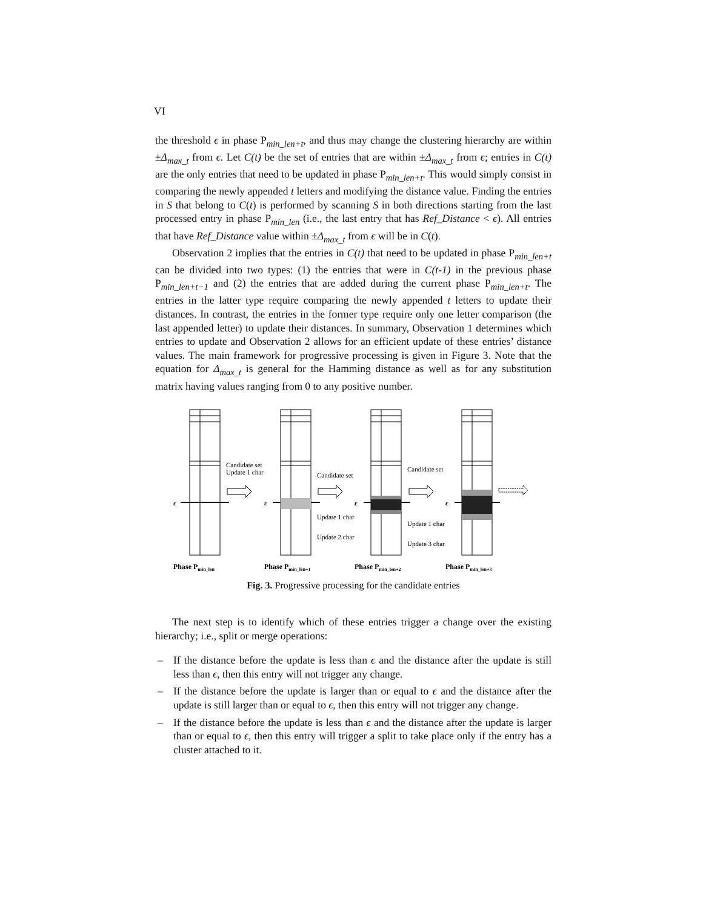VI
the threshold ϵ in phase P<sub>min_len+t</sub>, and thus may change the clustering hierarchy are within ±Δ<sub>max_t</sub> from ϵ. Let C(t) be the set of entries that are within ±Δ<sub>max_t</sub> from ϵ; entries in C(t) are the only entries that need to be updated in phase P<sub>min_len+t</sub>. This would simply consist in comparing the newly appended t letters and modifying the distance value. Finding the entries in S that belong to C(t) is performed by scanning S in both directions starting from the last processed entry in phase P<sub>min_len</sub> (i.e., the last entry that has Ref_Distance < ϵ). All entries that have Ref_Distance value within ±Δ<sub>max_t</sub> from ϵ will be in C(t).
Observation 2 implies that the entries in C(t) that need to be updated in phase P<sub>min_len+t</sub> can be divided into two types: (1) the entries that were in C(t-1) in the previous phase P<sub>min_len+t−1</sub> and (2) the entries that are added during the current phase P<sub>min_len+t</sub>. The entries in the latter type require comparing the newly appended t letters to update their distances. In contrast, the entries in the former type require only one letter comparison (the last appended letter) to update their distances. In summary, Observation 1 determines which entries to update and Observation 2 allows for an efficient update of these entries’ distance values. The main framework for progressive processing is given in Figure 3. Note that the equation for Δ<sub>max_t</sub> is general for the Hamming distance as well as for any substitution matrix having values ranging from 0 to any positive number.
ε
ε
ε
ε
Candidate set
Update 1 char
Candidate set
Update 1 char
Update 2 char
Candidate set
Update 1 char
Update 3 char
Phase Pmin_len
Phase Pmin_len+1
Phase Pmin_len+2
Phase Pmin_len+3
Fig. 3. Progressive processing for the candidate entries
The next step is to identify which of these entries trigger a change over the existing hierarchy; i.e., split or merge operations:
– If the distance before the update is less than ϵ and the distance after the update is still less than ϵ, then this entry will not trigger any change.
– If the distance before the update is larger than or equal to ϵ and the distance after the update is still larger than or equal to ϵ, then this entry will not trigger any change.
– If the distance before the update is less than ϵ and the distance after the update is larger than or equal to ϵ, then this entry will trigger a split to take place only if the entry has a cluster attached to it.